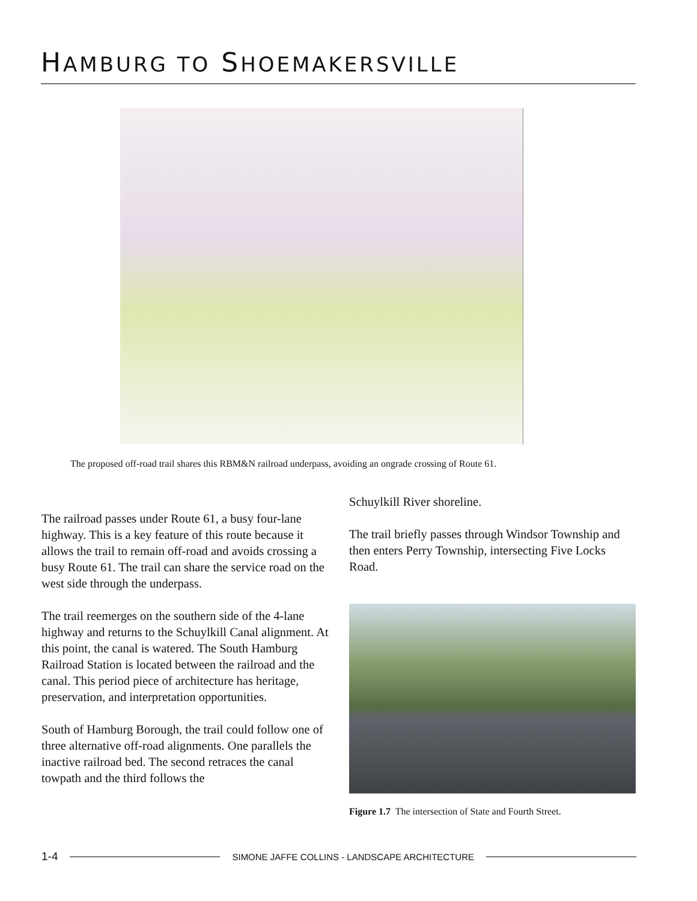HAMBURG TO SHOEMAKERSVILLE
The proposed off-road trail shares this RBM&N railroad underpass, avoiding an ongrade crossing of Route 61.
The railroad passes under Route 61, a busy four-lane highway. This is a key feature of this route because it allows the trail to remain off-road and avoids crossing a busy Route 61. The trail can share the service road on the west side through the underpass.
The trail reemerges on the southern side of the 4-lane highway and returns to the Schuylkill Canal alignment. At this point, the canal is watered. The South Hamburg Railroad Station is located between the railroad and the canal. This period piece of architecture has heritage, preservation, and interpretation opportunities.
South of Hamburg Borough, the trail could follow one of three alternative off-road alignments. One parallels the inactive railroad bed. The second retraces the canal towpath and the third follows the
Schuylkill River shoreline.
The trail briefly passes through Windsor Township and then enters Perry Township, intersecting Five Locks Road.
Figure 1.7 The intersection of State and Fourth Street.
1-4 SIMONE JAFFE COLLINS - LANDSCAPE ARCHITECTURE